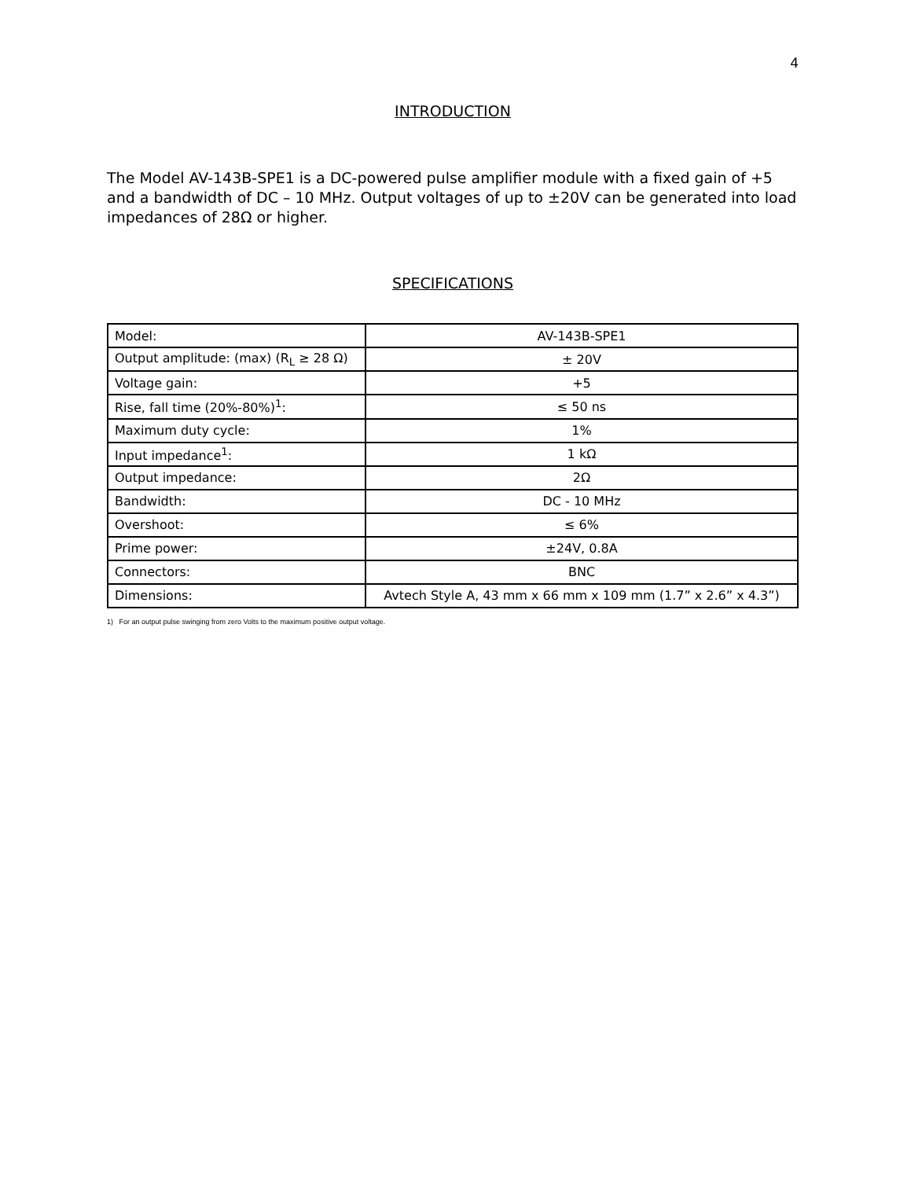4
INTRODUCTION
The Model AV-143B-SPE1 is a DC-powered pulse amplifier module with a fixed gain of +5 and a bandwidth of DC – 10 MHz. Output voltages of up to ±20V can be generated into load impedances of 28Ω or higher.
SPECIFICATIONS
| Model: | AV-143B-SPE1 |
| Output amplitude: (max) (R<sub>L</sub> ≥ 28 Ω) | ± 20V |
| Voltage gain: | +5 |
| Rise, fall time (20%-80%)<sup>1</sup>: | ≤ 50 ns |
| Maximum duty cycle: | 1% |
| Input impedance<sup>1</sup>: | 1 kΩ |
| Output impedance: | 2Ω |
| Bandwidth: | DC - 10 MHz |
| Overshoot: | ≤ 6% |
| Prime power: | ±24V, 0.8A |
| Connectors: | BNC |
| Dimensions: | Avtech Style A, 43 mm x 66 mm x 109 mm (1.7” x 2.6” x 4.3”) |
1) For an output pulse swinging from zero Volts to the maximum positive output voltage.